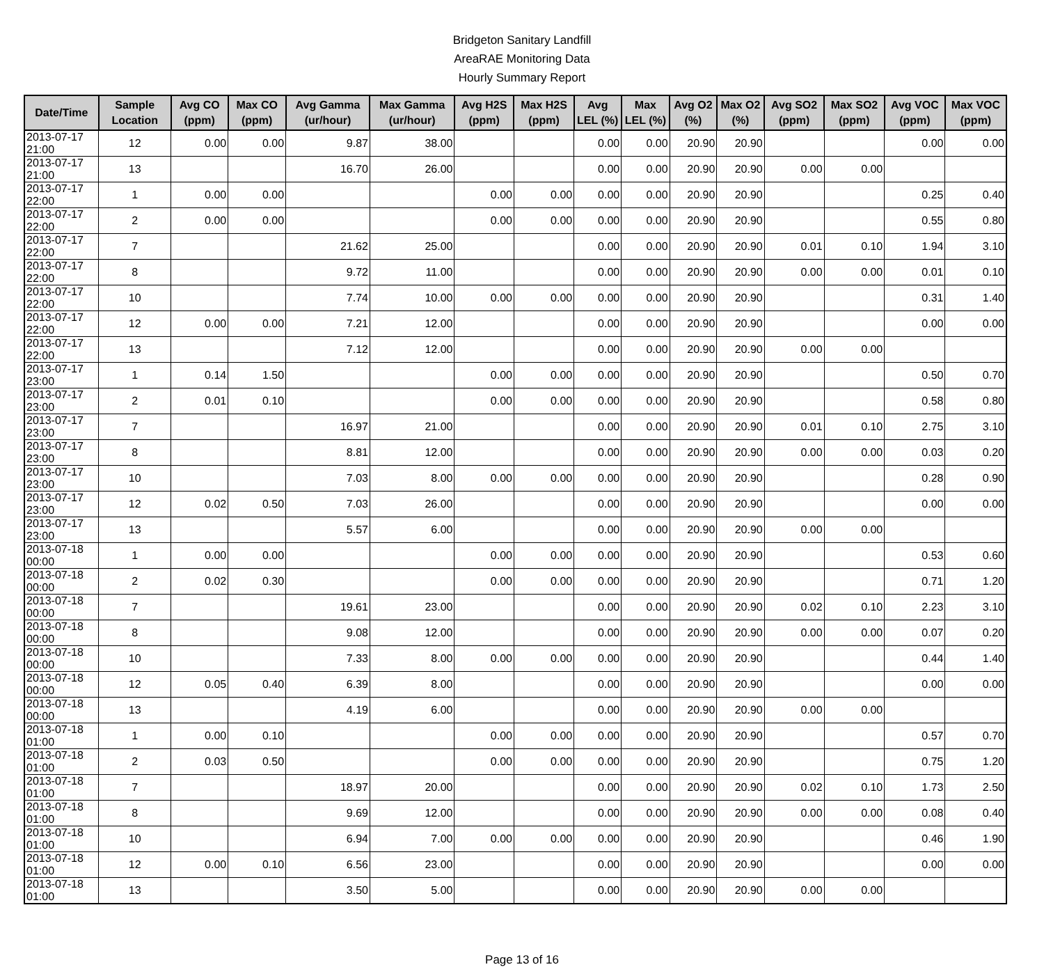Bridgeton Sanitary Landfill
AreaRAE Monitoring Data
Hourly Summary Report
| Date/Time | Sample Location | Avg CO (ppm) | Max CO (ppm) | Avg Gamma (ur/hour) | Max Gamma (ur/hour) | Avg H2S (ppm) | Max H2S (ppm) | Avg LEL (%) | Max LEL (%) | Avg O2 (%) | Max O2 (%) | Avg SO2 (ppm) | Max SO2 (ppm) | Avg VOC (ppm) | Max VOC (ppm) |
| --- | --- | --- | --- | --- | --- | --- | --- | --- | --- | --- | --- | --- | --- | --- | --- |
| 2013-07-17 21:00 | 12 | 0.00 | 0.00 | 9.87 | 38.00 | | | 0.00 | 0.00 | 20.90 | 20.90 | | | 0.00 | 0.00 |
| 2013-07-17 21:00 | 13 | | | 16.70 | 26.00 | | | 0.00 | 0.00 | 20.90 | 20.90 | 0.00 | 0.00 | | |
| 2013-07-17 22:00 | 1 | 0.00 | 0.00 | | | 0.00 | 0.00 | 0.00 | 0.00 | 20.90 | 20.90 | | | 0.25 | 0.40 |
| 2013-07-17 22:00 | 2 | 0.00 | 0.00 | | | 0.00 | 0.00 | 0.00 | 0.00 | 20.90 | 20.90 | | | 0.55 | 0.80 |
| 2013-07-17 22:00 | 7 | | | 21.62 | 25.00 | | | 0.00 | 0.00 | 20.90 | 20.90 | 0.01 | 0.10 | 1.94 | 3.10 |
| 2013-07-17 22:00 | 8 | | | 9.72 | 11.00 | | | 0.00 | 0.00 | 20.90 | 20.90 | 0.00 | 0.00 | 0.01 | 0.10 |
| 2013-07-17 22:00 | 10 | | | 7.74 | 10.00 | 0.00 | 0.00 | 0.00 | 0.00 | 20.90 | 20.90 | | | 0.31 | 1.40 |
| 2013-07-17 22:00 | 12 | 0.00 | 0.00 | 7.21 | 12.00 | | | 0.00 | 0.00 | 20.90 | 20.90 | | | 0.00 | 0.00 |
| 2013-07-17 22:00 | 13 | | | 7.12 | 12.00 | | | 0.00 | 0.00 | 20.90 | 20.90 | 0.00 | 0.00 | | |
| 2013-07-17 23:00 | 1 | 0.14 | 1.50 | | | 0.00 | 0.00 | 0.00 | 0.00 | 20.90 | 20.90 | | | 0.50 | 0.70 |
| 2013-07-17 23:00 | 2 | 0.01 | 0.10 | | | 0.00 | 0.00 | 0.00 | 0.00 | 20.90 | 20.90 | | | 0.58 | 0.80 |
| 2013-07-17 23:00 | 7 | | | 16.97 | 21.00 | | | 0.00 | 0.00 | 20.90 | 20.90 | 0.01 | 0.10 | 2.75 | 3.10 |
| 2013-07-17 23:00 | 8 | | | 8.81 | 12.00 | | | 0.00 | 0.00 | 20.90 | 20.90 | 0.00 | 0.00 | 0.03 | 0.20 |
| 2013-07-17 23:00 | 10 | | | 7.03 | 8.00 | 0.00 | 0.00 | 0.00 | 0.00 | 20.90 | 20.90 | | | 0.28 | 0.90 |
| 2013-07-17 23:00 | 12 | 0.02 | 0.50 | 7.03 | 26.00 | | | 0.00 | 0.00 | 20.90 | 20.90 | | | 0.00 | 0.00 |
| 2013-07-17 23:00 | 13 | | | 5.57 | 6.00 | | | 0.00 | 0.00 | 20.90 | 20.90 | 0.00 | 0.00 | | |
| 2013-07-18 00:00 | 1 | 0.00 | 0.00 | | | 0.00 | 0.00 | 0.00 | 0.00 | 20.90 | 20.90 | | | 0.53 | 0.60 |
| 2013-07-18 00:00 | 2 | 0.02 | 0.30 | | | 0.00 | 0.00 | 0.00 | 0.00 | 20.90 | 20.90 | | | 0.71 | 1.20 |
| 2013-07-18 00:00 | 7 | | | 19.61 | 23.00 | | | 0.00 | 0.00 | 20.90 | 20.90 | 0.02 | 0.10 | 2.23 | 3.10 |
| 2013-07-18 00:00 | 8 | | | 9.08 | 12.00 | | | 0.00 | 0.00 | 20.90 | 20.90 | 0.00 | 0.00 | 0.07 | 0.20 |
| 2013-07-18 00:00 | 10 | | | 7.33 | 8.00 | 0.00 | 0.00 | 0.00 | 0.00 | 20.90 | 20.90 | | | 0.44 | 1.40 |
| 2013-07-18 00:00 | 12 | 0.05 | 0.40 | 6.39 | 8.00 | | | 0.00 | 0.00 | 20.90 | 20.90 | | | 0.00 | 0.00 |
| 2013-07-18 00:00 | 13 | | | 4.19 | 6.00 | | | 0.00 | 0.00 | 20.90 | 20.90 | 0.00 | 0.00 | | |
| 2013-07-18 01:00 | 1 | 0.00 | 0.10 | | | 0.00 | 0.00 | 0.00 | 0.00 | 20.90 | 20.90 | | | 0.57 | 0.70 |
| 2013-07-18 01:00 | 2 | 0.03 | 0.50 | | | 0.00 | 0.00 | 0.00 | 0.00 | 20.90 | 20.90 | | | 0.75 | 1.20 |
| 2013-07-18 01:00 | 7 | | | 18.97 | 20.00 | | | 0.00 | 0.00 | 20.90 | 20.90 | 0.02 | 0.10 | 1.73 | 2.50 |
| 2013-07-18 01:00 | 8 | | | 9.69 | 12.00 | | | 0.00 | 0.00 | 20.90 | 20.90 | 0.00 | 0.00 | 0.08 | 0.40 |
| 2013-07-18 01:00 | 10 | | | 6.94 | 7.00 | 0.00 | 0.00 | 0.00 | 0.00 | 20.90 | 20.90 | | | 0.46 | 1.90 |
| 2013-07-18 01:00 | 12 | 0.00 | 0.10 | 6.56 | 23.00 | | | 0.00 | 0.00 | 20.90 | 20.90 | | | 0.00 | 0.00 |
| 2013-07-18 01:00 | 13 | | | 3.50 | 5.00 | | | 0.00 | 0.00 | 20.90 | 20.90 | 0.00 | 0.00 | | |
Page 13 of 16